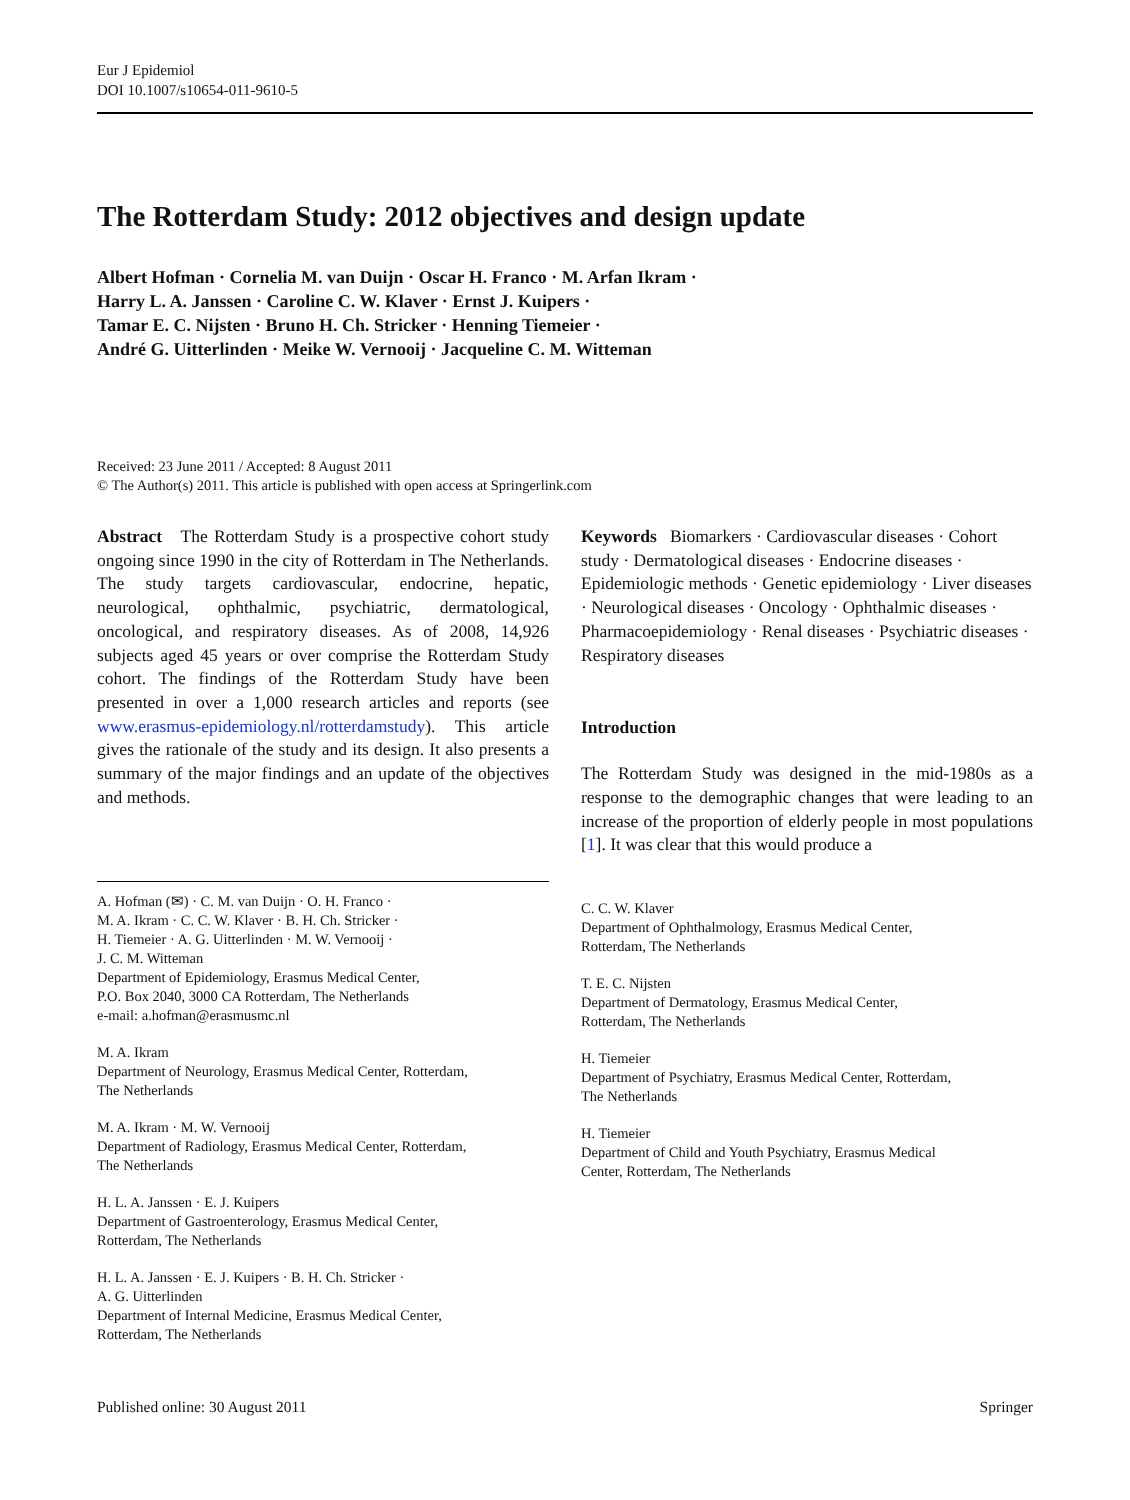Eur J Epidemiol
DOI 10.1007/s10654-011-9610-5
The Rotterdam Study: 2012 objectives and design update
Albert Hofman · Cornelia M. van Duijn · Oscar H. Franco · M. Arfan Ikram ·
Harry L. A. Janssen · Caroline C. W. Klaver · Ernst J. Kuipers ·
Tamar E. C. Nijsten · Bruno H. Ch. Stricker · Henning Tiemeier ·
André G. Uitterlinden · Meike W. Vernooij · Jacqueline C. M. Witteman
Received: 23 June 2011 / Accepted: 8 August 2011
© The Author(s) 2011. This article is published with open access at Springerlink.com
Abstract The Rotterdam Study is a prospective cohort study ongoing since 1990 in the city of Rotterdam in The Netherlands. The study targets cardiovascular, endocrine, hepatic, neurological, ophthalmic, psychiatric, dermatological, oncological, and respiratory diseases. As of 2008, 14,926 subjects aged 45 years or over comprise the Rotterdam Study cohort. The findings of the Rotterdam Study have been presented in over a 1,000 research articles and reports (see www.erasmus-epidemiology.nl/rotterdamstudy). This article gives the rationale of the study and its design. It also presents a summary of the major findings and an update of the objectives and methods.
A. Hofman (✉) · C. M. van Duijn · O. H. Franco ·
M. A. Ikram · C. C. W. Klaver · B. H. Ch. Stricker ·
H. Tiemeier · A. G. Uitterlinden · M. W. Vernooij ·
J. C. M. Witteman
Department of Epidemiology, Erasmus Medical Center,
P.O. Box 2040, 3000 CA Rotterdam, The Netherlands
e-mail: a.hofman@erasmusmc.nl
M. A. Ikram
Department of Neurology, Erasmus Medical Center, Rotterdam,
The Netherlands
M. A. Ikram · M. W. Vernooij
Department of Radiology, Erasmus Medical Center, Rotterdam,
The Netherlands
H. L. A. Janssen · E. J. Kuipers
Department of Gastroenterology, Erasmus Medical Center,
Rotterdam, The Netherlands
H. L. A. Janssen · E. J. Kuipers · B. H. Ch. Stricker ·
A. G. Uitterlinden
Department of Internal Medicine, Erasmus Medical Center,
Rotterdam, The Netherlands
Keywords Biomarkers · Cardiovascular diseases · Cohort study · Dermatological diseases · Endocrine diseases · Epidemiologic methods · Genetic epidemiology · Liver diseases · Neurological diseases · Oncology · Ophthalmic diseases · Pharmacoepidemiology · Renal diseases · Psychiatric diseases · Respiratory diseases
Introduction
The Rotterdam Study was designed in the mid-1980s as a response to the demographic changes that were leading to an increase of the proportion of elderly people in most populations [1]. It was clear that this would produce a
C. C. W. Klaver
Department of Ophthalmology, Erasmus Medical Center,
Rotterdam, The Netherlands
T. E. C. Nijsten
Department of Dermatology, Erasmus Medical Center,
Rotterdam, The Netherlands
H. Tiemeier
Department of Psychiatry, Erasmus Medical Center, Rotterdam,
The Netherlands
H. Tiemeier
Department of Child and Youth Psychiatry, Erasmus Medical
Center, Rotterdam, The Netherlands
Published online: 30 August 2011 Springer